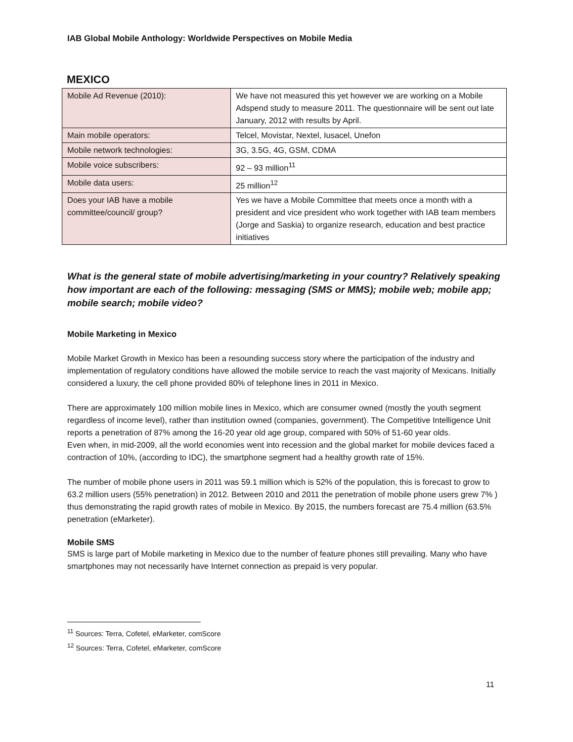IAB Global Mobile Anthology: Worldwide Perspectives on Mobile Media
MEXICO
| Mobile Ad Revenue (2010): | We have not measured this yet however we are working on a Mobile Adspend study to measure 2011. The questionnaire will be sent out late January, 2012 with results by April. |
| Main mobile operators: | Telcel, Movistar, Nextel, Iusacel, Unefon |
| Mobile network technologies: | 3G, 3.5G, 4G, GSM, CDMA |
| Mobile voice subscribers: | 92 – 93 million<sup>11</sup> |
| Mobile data users: | 25 million<sup>12</sup> |
| Does your IAB have a mobile committee/council/ group? | Yes we have a Mobile Committee that meets once a month with a president and vice president who work together with IAB team members (Jorge and Saskia) to organize research, education and best practice initiatives |
What is the general state of mobile advertising/marketing in your country? Relatively speaking how important are each of the following: messaging (SMS or MMS); mobile web; mobile app; mobile search; mobile video?
Mobile Marketing in Mexico
Mobile Market Growth in Mexico has been a resounding success story where the participation of the industry and implementation of regulatory conditions have allowed the mobile service to reach the vast majority of Mexicans. Initially considered a luxury, the cell phone provided 80% of telephone lines in 2011 in Mexico.
There are approximately 100 million mobile lines in Mexico, which are consumer owned (mostly the youth segment regardless of income level), rather than institution owned (companies, government). The Competitive Intelligence Unit reports a penetration of 87% among the 16-20 year old age group, compared with 50% of 51-60 year olds.
Even when, in mid-2009, all the world economies went into recession and the global market for mobile devices faced a contraction of 10%, (according to IDC), the smartphone segment had a healthy growth rate of 15%.
The number of mobile phone users in 2011 was 59.1 million which is 52% of the population, this is forecast to grow to 63.2 million users (55% penetration) in 2012. Between 2010 and 2011 the penetration of mobile phone users grew 7% ) thus demonstrating the rapid growth rates of mobile in Mexico. By 2015, the numbers forecast are 75.4 million (63.5% penetration (eMarketer).
Mobile SMS
SMS is large part of Mobile marketing in Mexico due to the number of feature phones still prevailing. Many who have smartphones may not necessarily have Internet connection as prepaid is very popular.
<sup>11</sup> Sources: Terra, Cofetel, eMarketer, comScore
<sup>12</sup> Sources: Terra, Cofetel, eMarketer, comScore
11